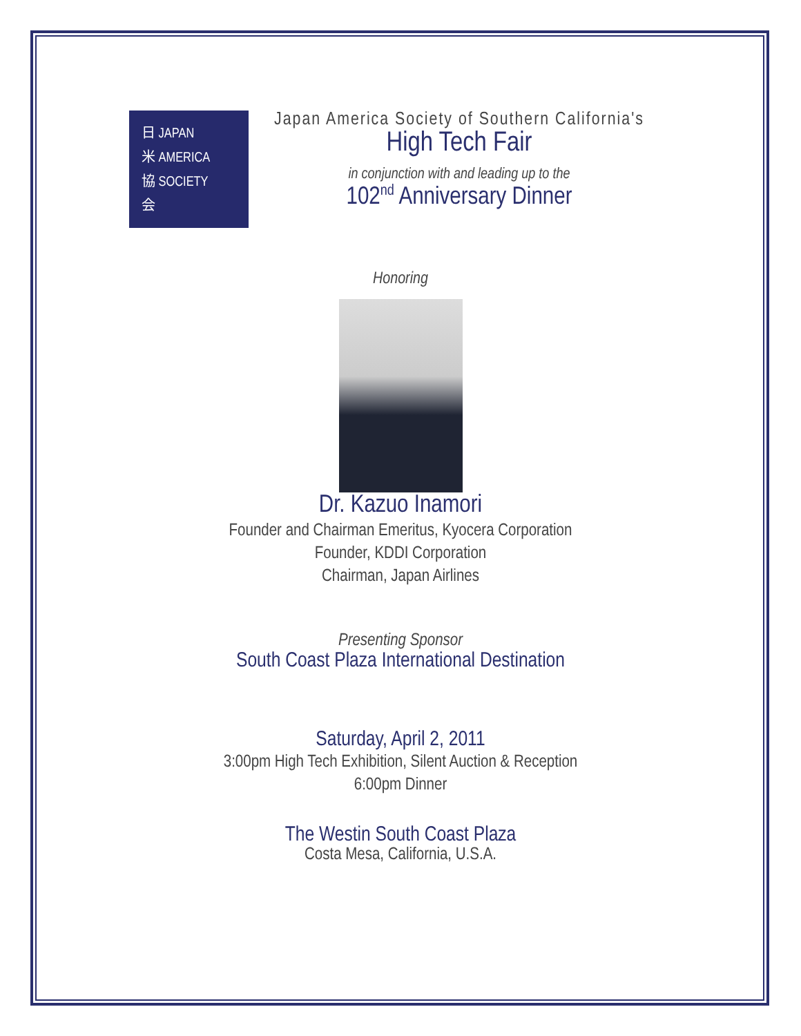日 JAPAN
米 AMERICA
協 SOCIETY
会
Japan America Society of Southern California's
High Tech Fair
in conjunction with and leading up to the
102<sup>nd</sup> Anniversary Dinner
Honoring
Dr. Kazuo Inamori
Founder and Chairman Emeritus, Kyocera Corporation
Founder, KDDI Corporation
Chairman, Japan Airlines
Presenting Sponsor
South Coast Plaza International Destination
Saturday, April 2, 2011
3:00pm High Tech Exhibition, Silent Auction & Reception
6:00pm Dinner
The Westin South Coast Plaza
Costa Mesa, California, U.S.A.